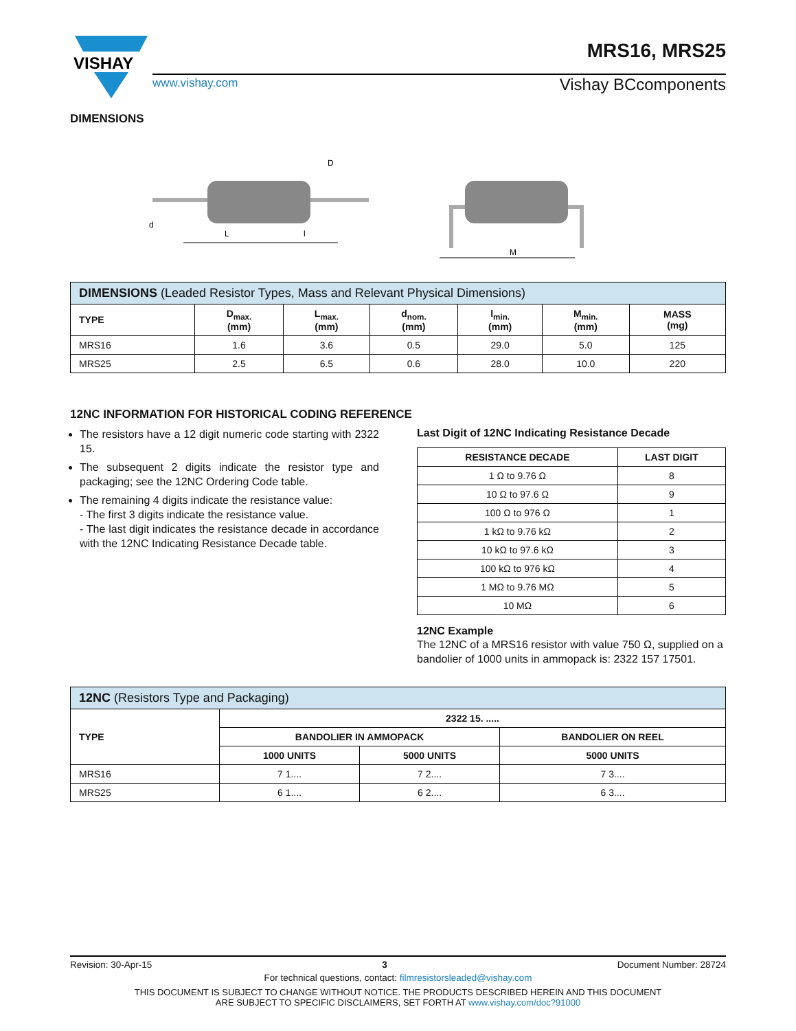MRS16, MRS25
VISHAY
www.vishay.com Vishay BCcomponents
DIMENSIONS
D
L
l
d
M
| DIMENSIONS (Leaded Resistor Types, Mass and Relevant Physical Dimensions) | | | | | | |
| --- | --- | --- | --- | --- | --- | --- |
| TYPE | D<sub>max.</sub> (mm) | L<sub>max.</sub> (mm) | d<sub>nom.</sub> (mm) | l<sub>min.</sub> (mm) | M<sub>min.</sub> (mm) | MASS (mg) |
| MRS16 | 1.6 | 3.6 | 0.5 | 29.0 | 5.0 | 125 |
| MRS25 | 2.5 | 6.5 | 0.6 | 28.0 | 10.0 | 220 |
12NC INFORMATION FOR HISTORICAL CODING REFERENCE
The resistors have a 12 digit numeric code starting with 2322 15.
The subsequent 2 digits indicate the resistor type and packaging; see the 12NC Ordering Code table.
The remaining 4 digits indicate the resistance value:
- The first 3 digits indicate the resistance value.
- The last digit indicates the resistance decade in accordance with the 12NC Indicating Resistance Decade table.
Last Digit of 12NC Indicating Resistance Decade
| RESISTANCE DECADE | LAST DIGIT |
| --- | --- |
| 1 Ω to 9.76 Ω | 8 |
| 10 Ω to 97.6 Ω | 9 |
| 100 Ω to 976 Ω | 1 |
| 1 kΩ to 9.76 kΩ | 2 |
| 10 kΩ to 97.6 kΩ | 3 |
| 100 kΩ to 976 kΩ | 4 |
| 1 MΩ to 9.76 MΩ | 5 |
| 10 MΩ | 6 |
12NC Example
The 12NC of a MRS16 resistor with value 750 Ω, supplied on a bandolier of 1000 units in ammopack is: 2322 157 17501.
| 12NC (Resistors Type and Packaging) | | | |
| --- | --- | --- | --- |
| TYPE | 2322 15. ..... | | |
| | BANDOLIER IN AMMOPACK | | BANDOLIER ON REEL |
| | 1000 UNITS | 5000 UNITS | 5000 UNITS |
| MRS16 | 7 1.... | 7 2.... | 7 3.... |
| MRS25 | 6 1.... | 6 2.... | 6 3.... |
Revision: 30-Apr-15 3 Document Number: 28724
For technical questions, contact: filmresistorsleaded@vishay.com
THIS DOCUMENT IS SUBJECT TO CHANGE WITHOUT NOTICE. THE PRODUCTS DESCRIBED HEREIN AND THIS DOCUMENT
ARE SUBJECT TO SPECIFIC DISCLAIMERS, SET FORTH AT www.vishay.com/doc?91000